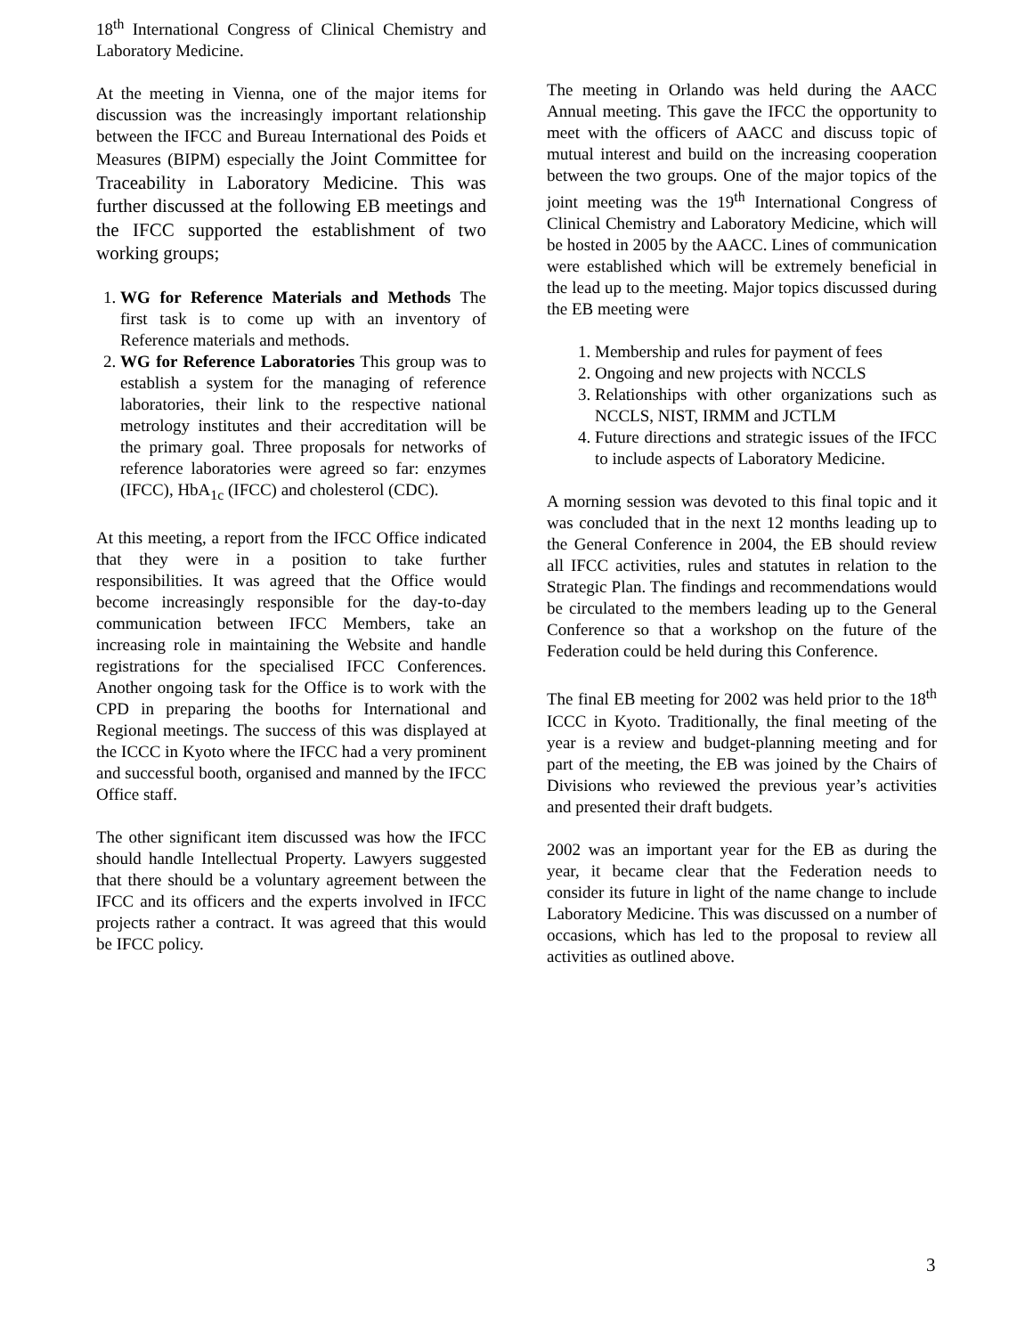18<sup>th</sup> International Congress of Clinical Chemistry and Laboratory Medicine.
At the meeting in Vienna, one of the major items for discussion was the increasingly important relationship between the IFCC and Bureau International des Poids et Measures (BIPM) especially the Joint Committee for Traceability in Laboratory Medicine. This was further discussed at the following EB meetings and the IFCC supported the establishment of two working groups;
1. WG for Reference Materials and Methods The first task is to come up with an inventory of Reference materials and methods.
2. WG for Reference Laboratories This group was to establish a system for the managing of reference laboratories, their link to the respective national metrology institutes and their accreditation will be the primary goal. Three proposals for networks of reference laboratories were agreed so far: enzymes (IFCC), HbA<sub>1c</sub> (IFCC) and cholesterol (CDC).
At this meeting, a report from the IFCC Office indicated that they were in a position to take further responsibilities. It was agreed that the Office would become increasingly responsible for the day-to-day communication between IFCC Members, take an increasing role in maintaining the Website and handle registrations for the specialised IFCC Conferences. Another ongoing task for the Office is to work with the CPD in preparing the booths for International and Regional meetings. The success of this was displayed at the ICCC in Kyoto where the IFCC had a very prominent and successful booth, organised and manned by the IFCC Office staff.
The other significant item discussed was how the IFCC should handle Intellectual Property. Lawyers suggested that there should be a voluntary agreement between the IFCC and its officers and the experts involved in IFCC projects rather a contract. It was agreed that this would be IFCC policy.
The meeting in Orlando was held during the AACC Annual meeting. This gave the IFCC the opportunity to meet with the officers of AACC and discuss topic of mutual interest and build on the increasing cooperation between the two groups. One of the major topics of the joint meeting was the 19<sup>th</sup> International Congress of Clinical Chemistry and Laboratory Medicine, which will be hosted in 2005 by the AACC. Lines of communication were established which will be extremely beneficial in the lead up to the meeting. Major topics discussed during the EB meeting were
1. Membership and rules for payment of fees
2. Ongoing and new projects with NCCLS
3. Relationships with other organizations such as NCCLS, NIST, IRMM and JCTLM
4. Future directions and strategic issues of the IFCC to include aspects of Laboratory Medicine.
A morning session was devoted to this final topic and it was concluded that in the next 12 months leading up to the General Conference in 2004, the EB should review all IFCC activities, rules and statutes in relation to the Strategic Plan. The findings and recommendations would be circulated to the members leading up to the General Conference so that a workshop on the future of the Federation could be held during this Conference.
The final EB meeting for 2002 was held prior to the 18<sup>th</sup> ICCC in Kyoto. Traditionally, the final meeting of the year is a review and budget-planning meeting and for part of the meeting, the EB was joined by the Chairs of Divisions who reviewed the previous year’s activities and presented their draft budgets.
2002 was an important year for the EB as during the year, it became clear that the Federation needs to consider its future in light of the name change to include Laboratory Medicine. This was discussed on a number of occasions, which has led to the proposal to review all activities as outlined above.
3